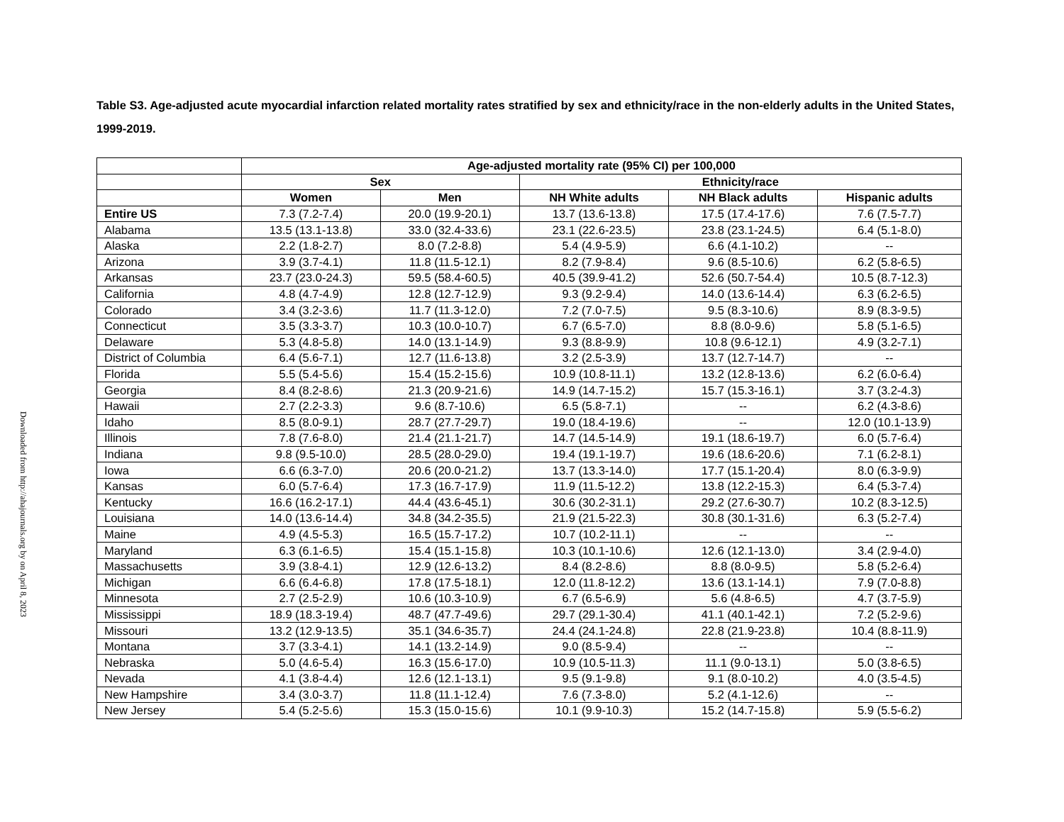Downloaded from http://ahajournals.org by on April 8, 2023
Table S3. Age-adjusted acute myocardial infarction related mortality rates stratified by sex and ethnicity/race in the non-elderly adults in the United States, 1999-2019.
| | Age-adjusted mortality rate (95% CI) per 100,000 | | | | |
| | Sex | | Ethnicity/race | | |
| | Women | Men | NH White adults | NH Black adults | Hispanic adults |
| Entire US | 7.3 (7.2-7.4) | 20.0 (19.9-20.1) | 13.7 (13.6-13.8) | 17.5 (17.4-17.6) | 7.6 (7.5-7.7) |
| Alabama | 13.5 (13.1-13.8) | 33.0 (32.4-33.6) | 23.1 (22.6-23.5) | 23.8 (23.1-24.5) | 6.4 (5.1-8.0) |
| Alaska | 2.2 (1.8-2.7) | 8.0 (7.2-8.8) | 5.4 (4.9-5.9) | 6.6 (4.1-10.2) | -- |
| Arizona | 3.9 (3.7-4.1) | 11.8 (11.5-12.1) | 8.2 (7.9-8.4) | 9.6 (8.5-10.6) | 6.2 (5.8-6.5) |
| Arkansas | 23.7 (23.0-24.3) | 59.5 (58.4-60.5) | 40.5 (39.9-41.2) | 52.6 (50.7-54.4) | 10.5 (8.7-12.3) |
| California | 4.8 (4.7-4.9) | 12.8 (12.7-12.9) | 9.3 (9.2-9.4) | 14.0 (13.6-14.4) | 6.3 (6.2-6.5) |
| Colorado | 3.4 (3.2-3.6) | 11.7 (11.3-12.0) | 7.2 (7.0-7.5) | 9.5 (8.3-10.6) | 8.9 (8.3-9.5) |
| Connecticut | 3.5 (3.3-3.7) | 10.3 (10.0-10.7) | 6.7 (6.5-7.0) | 8.8 (8.0-9.6) | 5.8 (5.1-6.5) |
| Delaware | 5.3 (4.8-5.8) | 14.0 (13.1-14.9) | 9.3 (8.8-9.9) | 10.8 (9.6-12.1) | 4.9 (3.2-7.1) |
| District of Columbia | 6.4 (5.6-7.1) | 12.7 (11.6-13.8) | 3.2 (2.5-3.9) | 13.7 (12.7-14.7) | -- |
| Florida | 5.5 (5.4-5.6) | 15.4 (15.2-15.6) | 10.9 (10.8-11.1) | 13.2 (12.8-13.6) | 6.2 (6.0-6.4) |
| Georgia | 8.4 (8.2-8.6) | 21.3 (20.9-21.6) | 14.9 (14.7-15.2) | 15.7 (15.3-16.1) | 3.7 (3.2-4.3) |
| Hawaii | 2.7 (2.2-3.3) | 9.6 (8.7-10.6) | 6.5 (5.8-7.1) | -- | 6.2 (4.3-8.6) |
| Idaho | 8.5 (8.0-9.1) | 28.7 (27.7-29.7) | 19.0 (18.4-19.6) | -- | 12.0 (10.1-13.9) |
| Illinois | 7.8 (7.6-8.0) | 21.4 (21.1-21.7) | 14.7 (14.5-14.9) | 19.1 (18.6-19.7) | 6.0 (5.7-6.4) |
| Indiana | 9.8 (9.5-10.0) | 28.5 (28.0-29.0) | 19.4 (19.1-19.7) | 19.6 (18.6-20.6) | 7.1 (6.2-8.1) |
| Iowa | 6.6 (6.3-7.0) | 20.6 (20.0-21.2) | 13.7 (13.3-14.0) | 17.7 (15.1-20.4) | 8.0 (6.3-9.9) |
| Kansas | 6.0 (5.7-6.4) | 17.3 (16.7-17.9) | 11.9 (11.5-12.2) | 13.8 (12.2-15.3) | 6.4 (5.3-7.4) |
| Kentucky | 16.6 (16.2-17.1) | 44.4 (43.6-45.1) | 30.6 (30.2-31.1) | 29.2 (27.6-30.7) | 10.2 (8.3-12.5) |
| Louisiana | 14.0 (13.6-14.4) | 34.8 (34.2-35.5) | 21.9 (21.5-22.3) | 30.8 (30.1-31.6) | 6.3 (5.2-7.4) |
| Maine | 4.9 (4.5-5.3) | 16.5 (15.7-17.2) | 10.7 (10.2-11.1) | -- | -- |
| Maryland | 6.3 (6.1-6.5) | 15.4 (15.1-15.8) | 10.3 (10.1-10.6) | 12.6 (12.1-13.0) | 3.4 (2.9-4.0) |
| Massachusetts | 3.9 (3.8-4.1) | 12.9 (12.6-13.2) | 8.4 (8.2-8.6) | 8.8 (8.0-9.5) | 5.8 (5.2-6.4) |
| Michigan | 6.6 (6.4-6.8) | 17.8 (17.5-18.1) | 12.0 (11.8-12.2) | 13.6 (13.1-14.1) | 7.9 (7.0-8.8) |
| Minnesota | 2.7 (2.5-2.9) | 10.6 (10.3-10.9) | 6.7 (6.5-6.9) | 5.6 (4.8-6.5) | 4.7 (3.7-5.9) |
| Mississippi | 18.9 (18.3-19.4) | 48.7 (47.7-49.6) | 29.7 (29.1-30.4) | 41.1 (40.1-42.1) | 7.2 (5.2-9.6) |
| Missouri | 13.2 (12.9-13.5) | 35.1 (34.6-35.7) | 24.4 (24.1-24.8) | 22.8 (21.9-23.8) | 10.4 (8.8-11.9) |
| Montana | 3.7 (3.3-4.1) | 14.1 (13.2-14.9) | 9.0 (8.5-9.4) | -- | -- |
| Nebraska | 5.0 (4.6-5.4) | 16.3 (15.6-17.0) | 10.9 (10.5-11.3) | 11.1 (9.0-13.1) | 5.0 (3.8-6.5) |
| Nevada | 4.1 (3.8-4.4) | 12.6 (12.1-13.1) | 9.5 (9.1-9.8) | 9.1 (8.0-10.2) | 4.0 (3.5-4.5) |
| New Hampshire | 3.4 (3.0-3.7) | 11.8 (11.1-12.4) | 7.6 (7.3-8.0) | 5.2 (4.1-12.6) | -- |
| New Jersey | 5.4 (5.2-5.6) | 15.3 (15.0-15.6) | 10.1 (9.9-10.3) | 15.2 (14.7-15.8) | 5.9 (5.5-6.2) |